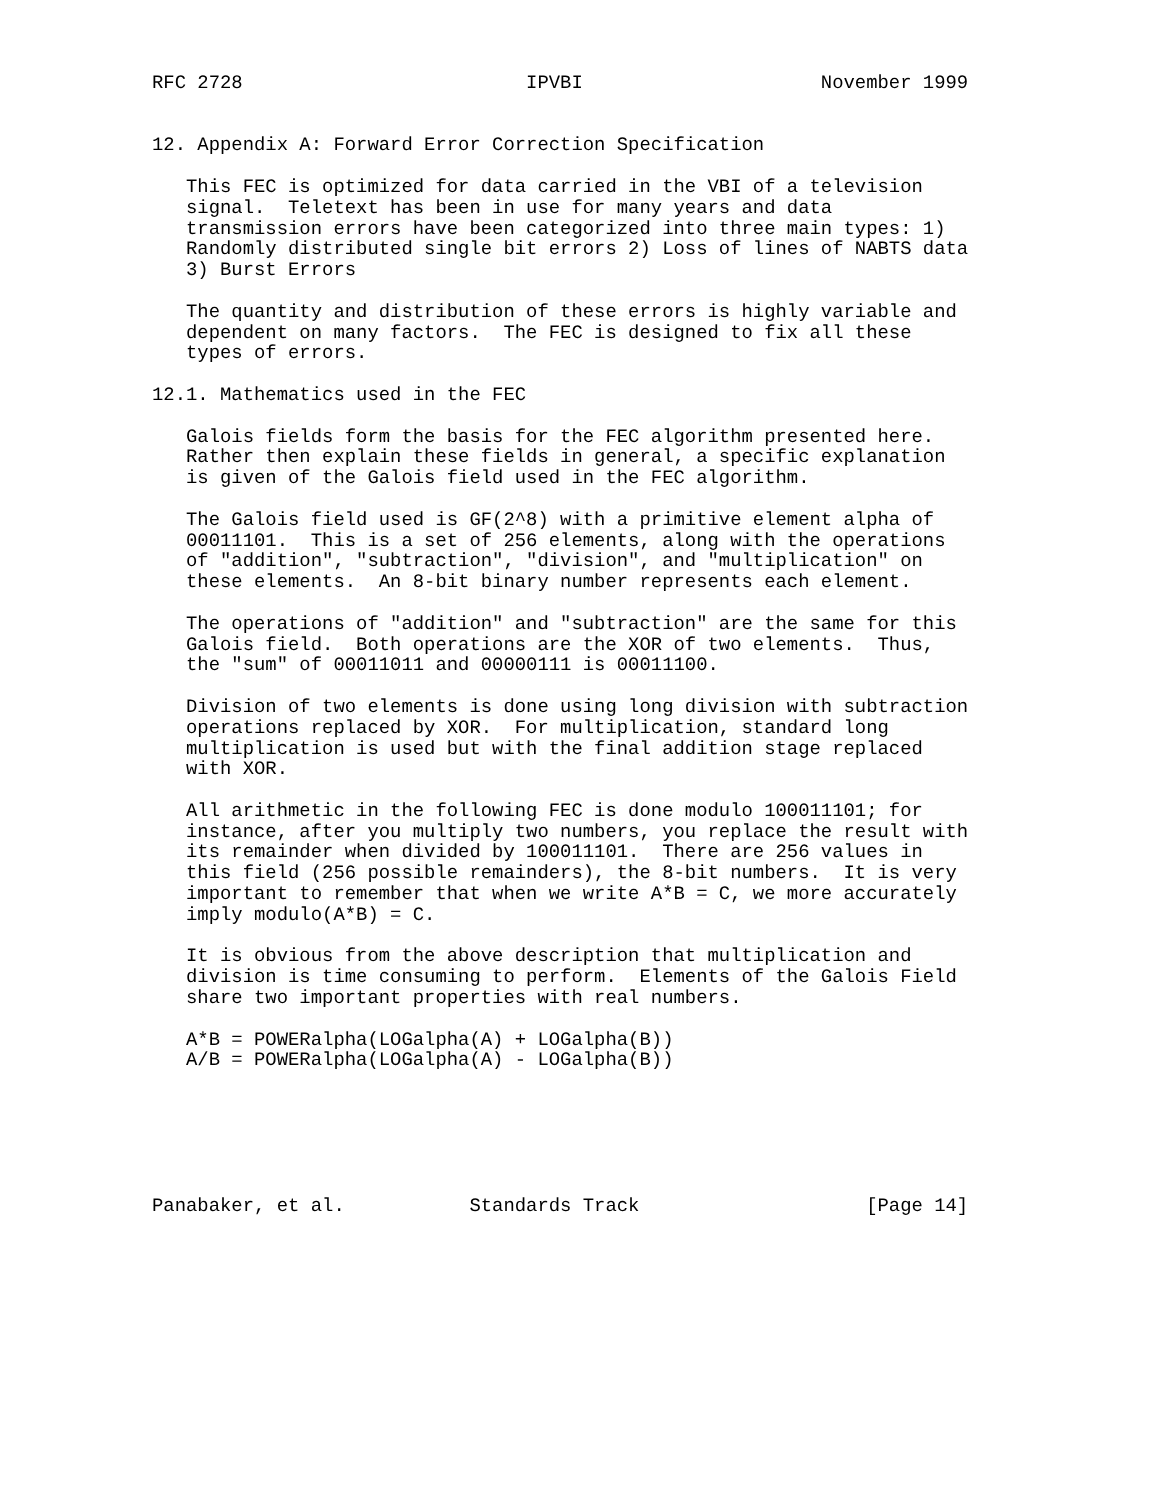RFC 2728                         IPVBI                     November 1999


12. Appendix A: Forward Error Correction Specification

   This FEC is optimized for data carried in the VBI of a television
   signal.  Teletext has been in use for many years and data
   transmission errors have been categorized into three main types: 1)
   Randomly distributed single bit errors 2) Loss of lines of NABTS data
   3) Burst Errors

   The quantity and distribution of these errors is highly variable and
   dependent on many factors.  The FEC is designed to fix all these
   types of errors.

12.1. Mathematics used in the FEC

   Galois fields form the basis for the FEC algorithm presented here.
   Rather then explain these fields in general, a specific explanation
   is given of the Galois field used in the FEC algorithm.

   The Galois field used is GF(2^8) with a primitive element alpha of
   00011101.  This is a set of 256 elements, along with the operations
   of "addition", "subtraction", "division", and "multiplication" on
   these elements.  An 8-bit binary number represents each element.

   The operations of "addition" and "subtraction" are the same for this
   Galois field.  Both operations are the XOR of two elements.  Thus,
   the "sum" of 00011011 and 00000111 is 00011100.

   Division of two elements is done using long division with subtraction
   operations replaced by XOR.  For multiplication, standard long
   multiplication is used but with the final addition stage replaced
   with XOR.

   All arithmetic in the following FEC is done modulo 100011101; for
   instance, after you multiply two numbers, you replace the result with
   its remainder when divided by 100011101.  There are 256 values in
   this field (256 possible remainders), the 8-bit numbers.  It is very
   important to remember that when we write A*B = C, we more accurately
   imply modulo(A*B) = C.

   It is obvious from the above description that multiplication and
   division is time consuming to perform.  Elements of the Galois Field
   share two important properties with real numbers.

   A*B = POWERalpha(LOGalpha(A) + LOGalpha(B))
   A/B = POWERalpha(LOGalpha(A) - LOGalpha(B))






Panabaker, et al.           Standards Track                    [Page 14]